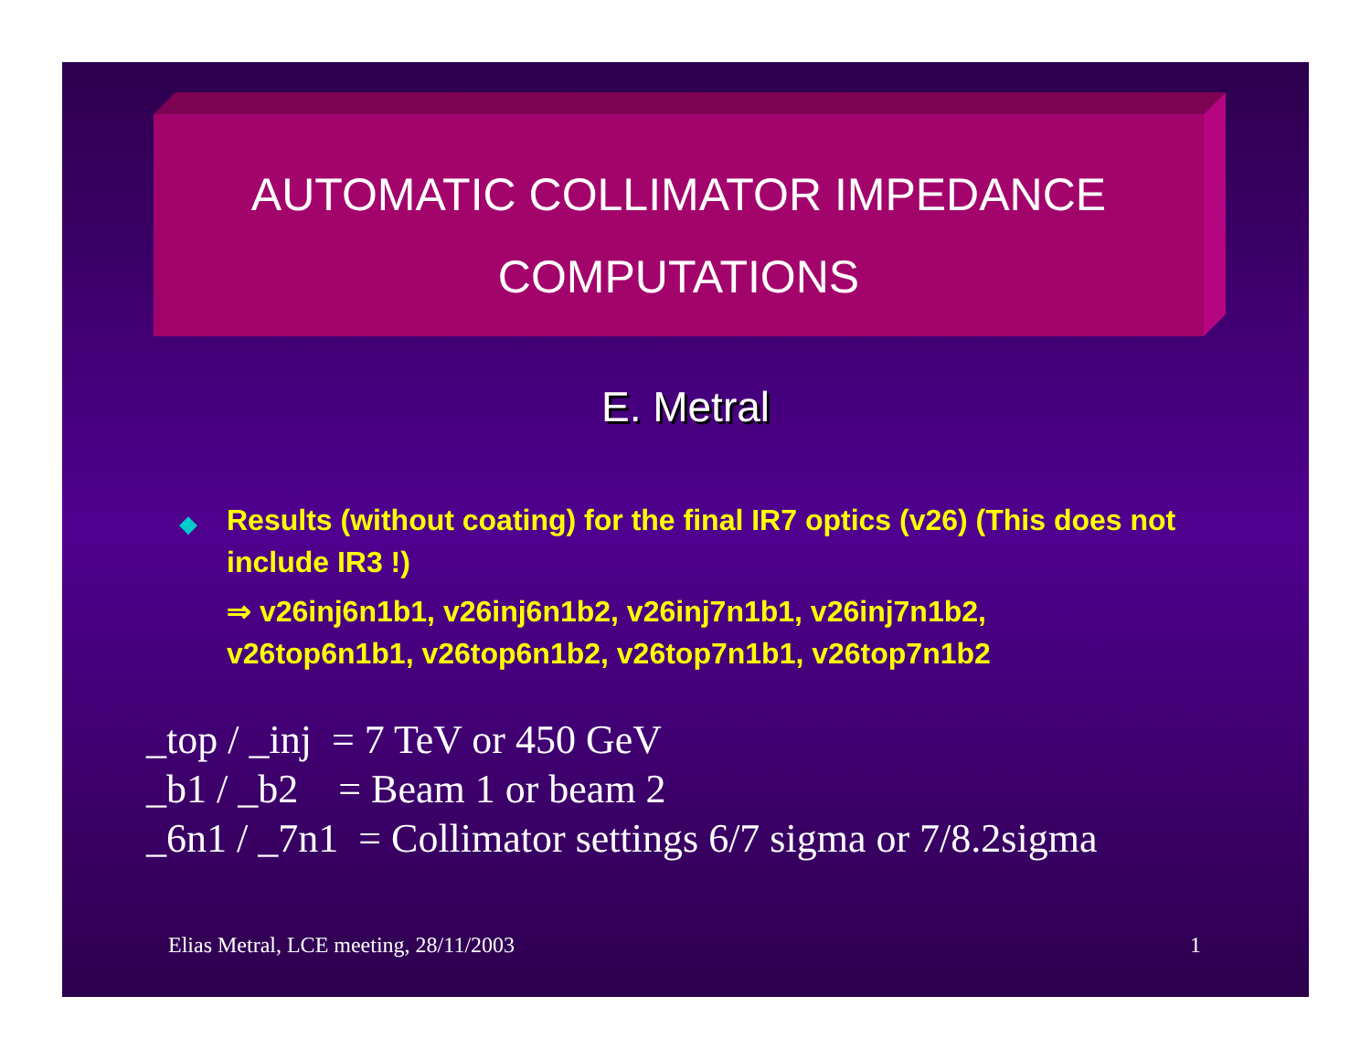AUTOMATIC COLLIMATOR IMPEDANCE
COMPUTATIONS
E. Metral
◆
Results (without coating) for the final IR7 optics (v26) (This does not include IR3 !)
⇒ v26inj6n1b1, v26inj6n1b2, v26inj7n1b1, v26inj7n1b2, v26top6n1b1, v26top6n1b2, v26top7n1b1, v26top7n1b2
_top / _inj = 7 TeV or 450 GeV _b1 / _b2 = Beam 1 or beam 2 _6n1 / _7n1 = Collimator settings 6/7 sigma or 7/8.2sigma
Elias Metral, LCE meeting, 28/11/2003 1